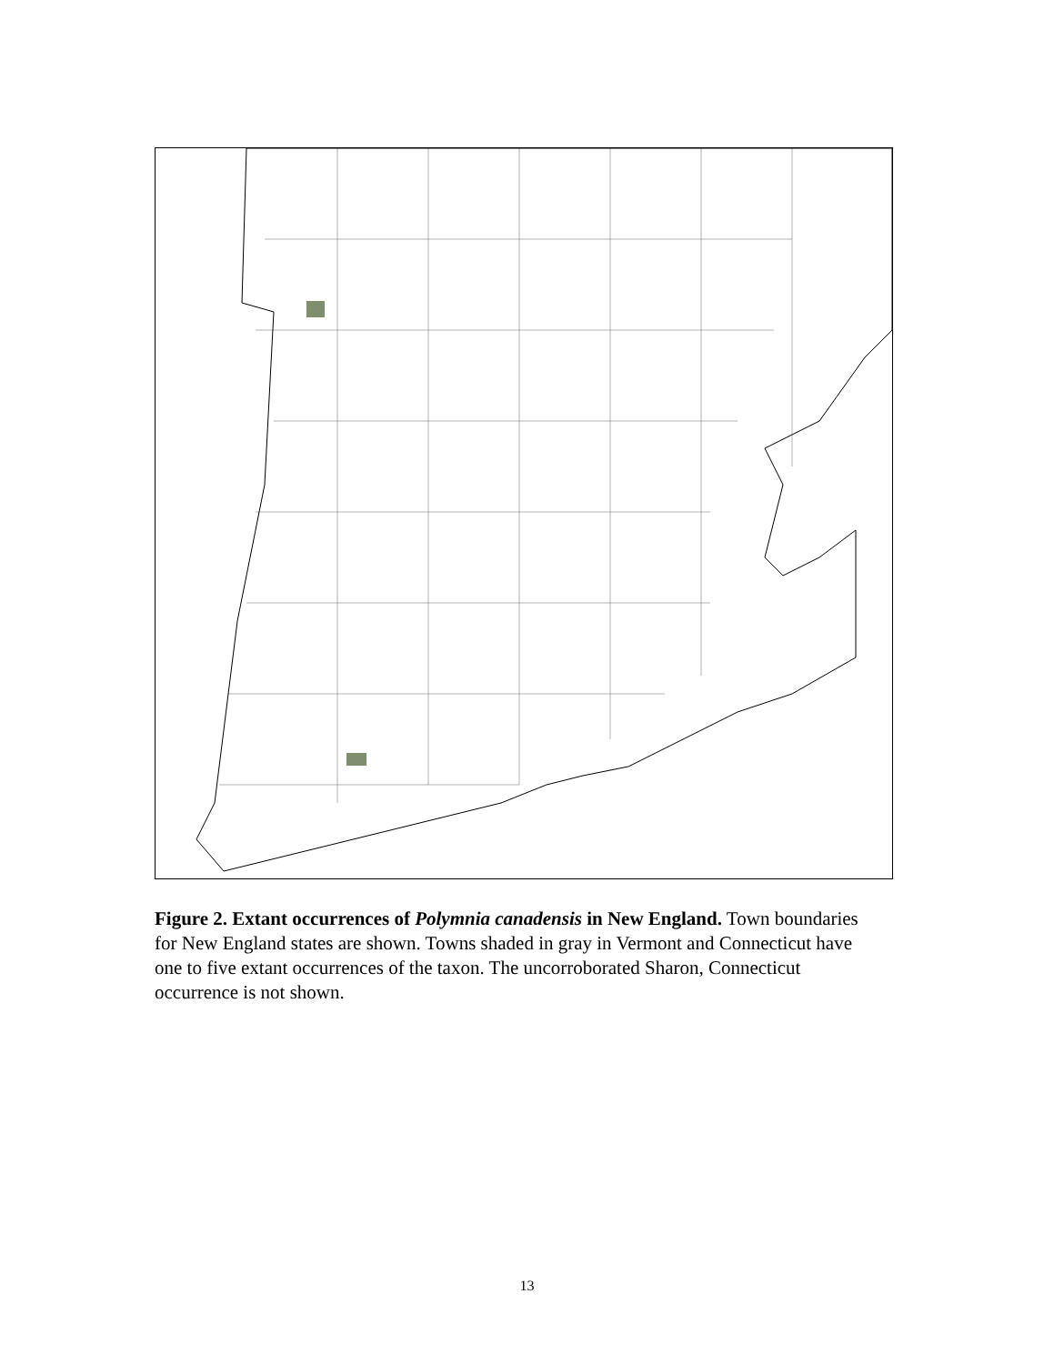Figure 2. Extant occurrences of Polymnia canadensis in New England. Town boundaries for New England states are shown. Towns shaded in gray in Vermont and Connecticut have one to five extant occurrences of the taxon. The uncorroborated Sharon, Connecticut occurrence is not shown.
13